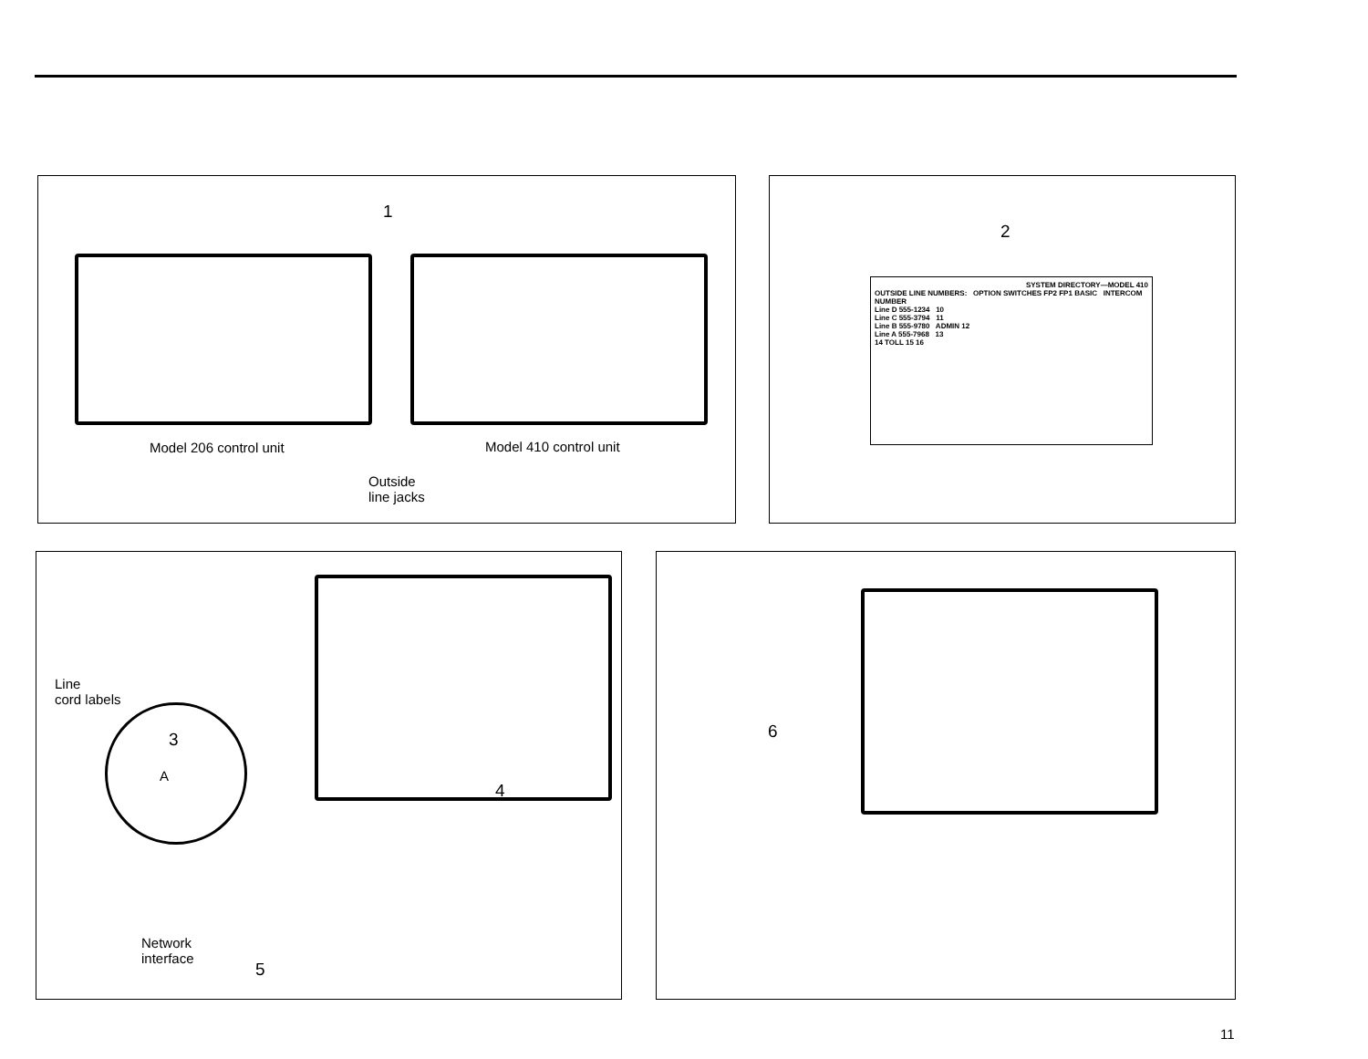1
Model 206 control unit Model 410 control unit
Outside
line jacks
2
SYSTEM DIRECTORY—MODEL 410
OUTSIDE LINE NUMBERS: OPTION SWITCHES FP2 FP1 BASIC INTERCOM NUMBER
Line D 555-1234 10
Line C 555-3794 11
Line B 555-9780 ADMIN 12
Line A 555-7968 13
14 TOLL 15 16
Line
cord labels
3
A
4
Network
interface
5
6
11